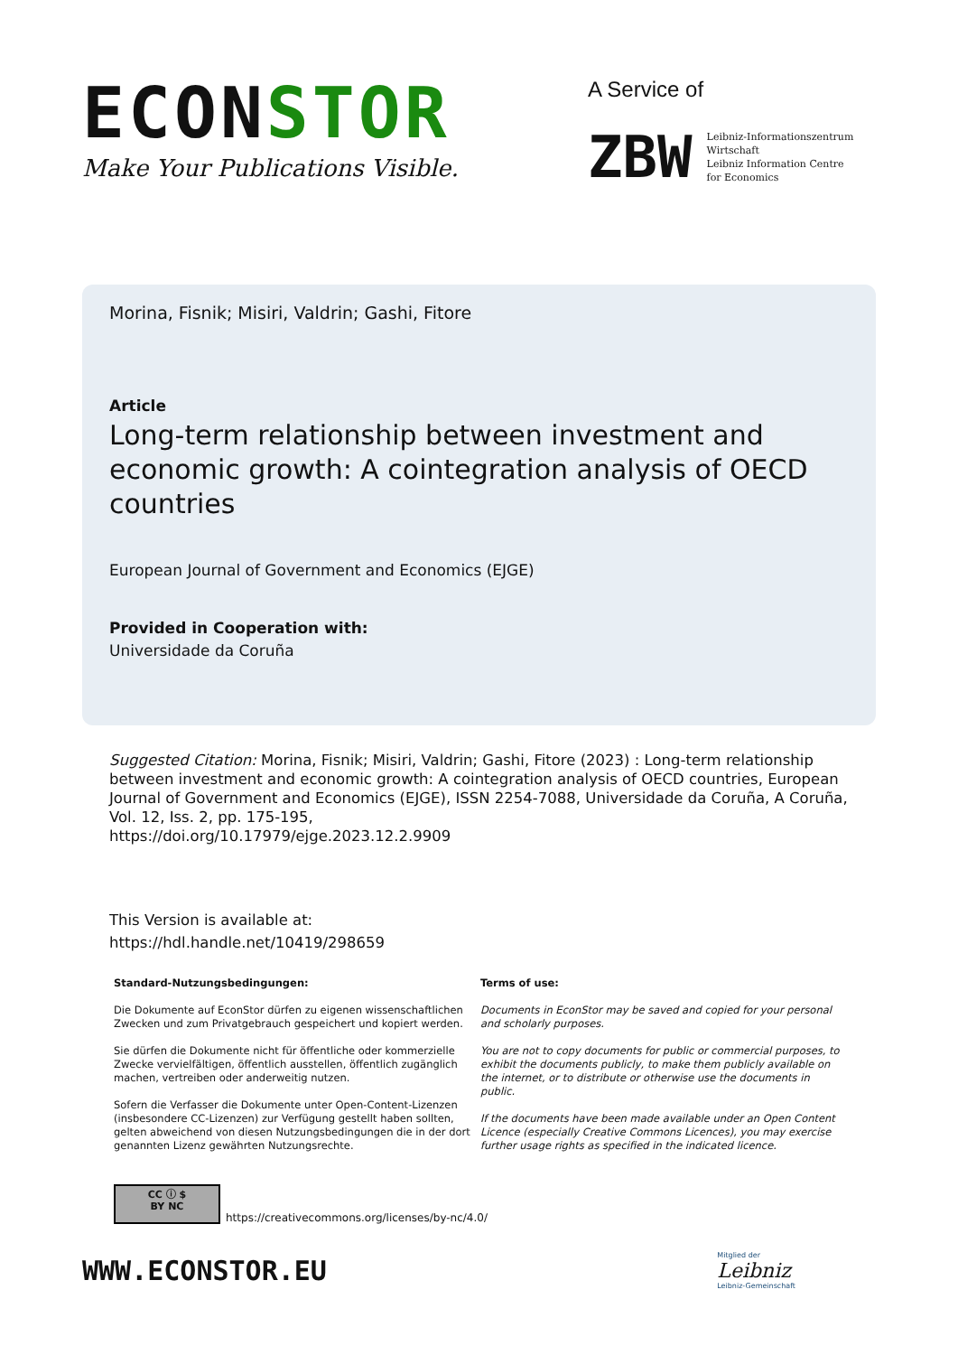ECONSTOR
Make Your Publications Visible.
A Service of
ZBW
Leibniz-Informationszentrum
Wirtschaft
Leibniz Information Centre
for Economics
Morina, Fisnik; Misiri, Valdrin; Gashi, Fitore
Article
Long-term relationship between investment and economic growth: A cointegration analysis of OECD countries
European Journal of Government and Economics (EJGE)
Provided in Cooperation with:
Universidade da Coruña
Suggested Citation: Morina, Fisnik; Misiri, Valdrin; Gashi, Fitore (2023) : Long-term relationship between investment and economic growth: A cointegration analysis of OECD countries, European Journal of Government and Economics (EJGE), ISSN 2254-7088, Universidade da Coruña, A Coruña, Vol. 12, Iss. 2, pp. 175-195,
https://doi.org/10.17979/ejge.2023.12.2.9909
This Version is available at:
https://hdl.handle.net/10419/298659
Standard-Nutzungsbedingungen:
Die Dokumente auf EconStor dürfen zu eigenen wissenschaftlichen Zwecken und zum Privatgebrauch gespeichert und kopiert werden.
Sie dürfen die Dokumente nicht für öffentliche oder kommerzielle Zwecke vervielfältigen, öffentlich ausstellen, öffentlich zugänglich machen, vertreiben oder anderweitig nutzen.
Sofern die Verfasser die Dokumente unter Open-Content-Lizenzen (insbesondere CC-Lizenzen) zur Verfügung gestellt haben sollten, gelten abweichend von diesen Nutzungsbedingungen die in der dort genannten Lizenz gewährten Nutzungsrechte.
Terms of use:
Documents in EconStor may be saved and copied for your personal and scholarly purposes.
You are not to copy documents for public or commercial purposes, to exhibit the documents publicly, to make them publicly available on the internet, or to distribute or otherwise use the documents in public.
If the documents have been made available under an Open Content Licence (especially Creative Commons Licences), you may exercise further usage rights as specified in the indicated licence.
CC ⓘ $
BY NC
https://creativecommons.org/licenses/by-nc/4.0/
WWW.ECONSTOR.EU
Mitglied der
Leibniz
Leibniz-Gemeinschaft